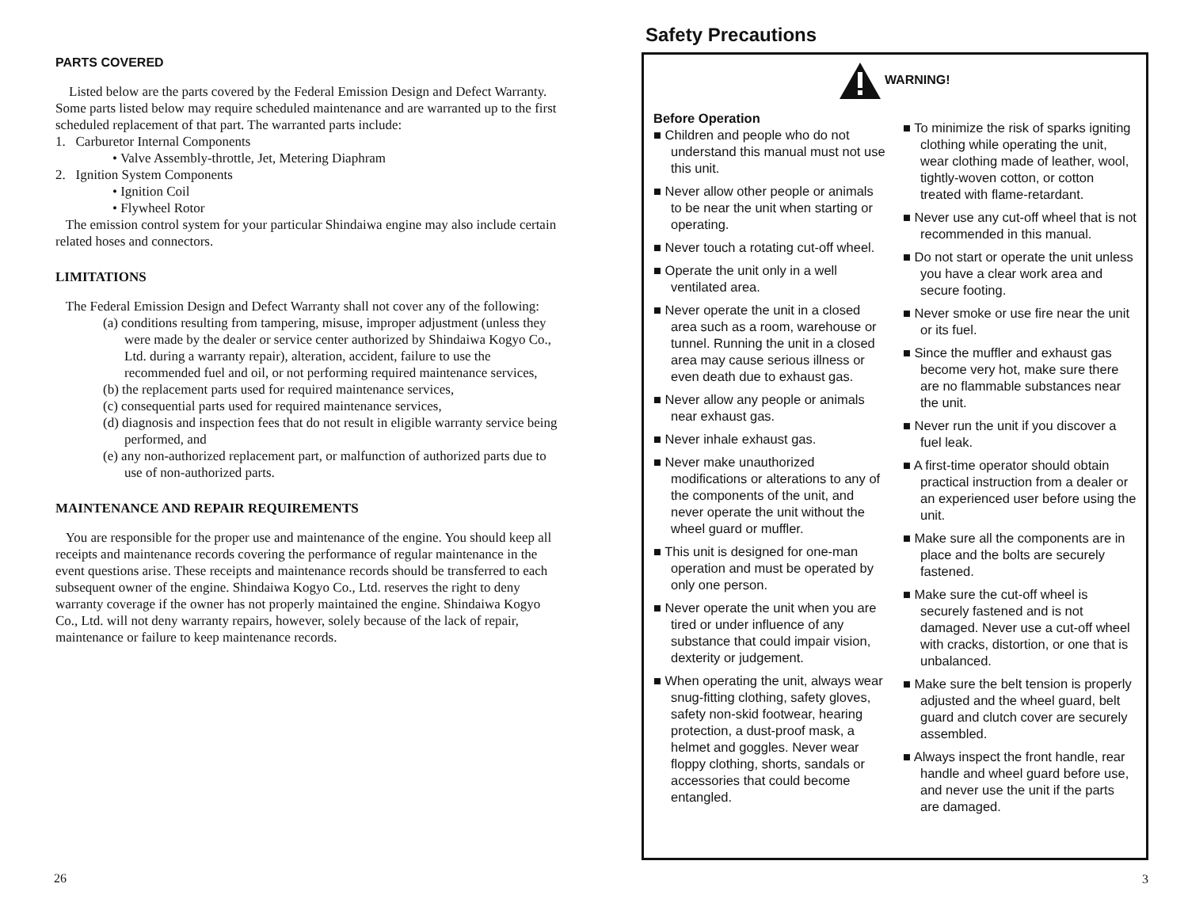PARTS COVERED
Listed below are the parts covered by the Federal Emission Design and Defect Warranty. Some parts listed below may require scheduled maintenance and are warranted up to the first scheduled replacement of that part. The warranted parts include:
1. Carburetor Internal Components
• Valve Assembly-throttle, Jet, Metering Diaphram
2. Ignition System Components
• Ignition Coil
• Flywheel Rotor
The emission control system for your particular Shindaiwa engine may also include certain related hoses and connectors.
LIMITATIONS
The Federal Emission Design and Defect Warranty shall not cover any of the following:
(a) conditions resulting from tampering, misuse, improper adjustment (unless they were made by the dealer or service center authorized by Shindaiwa Kogyo Co., Ltd. during a warranty repair), alteration, accident, failure to use the recommended fuel and oil, or not performing required maintenance services,
(b) the replacement parts used for required maintenance services,
(c) consequential parts used for required maintenance services,
(d) diagnosis and inspection fees that do not result in eligible warranty service being performed, and
(e) any non-authorized replacement part, or malfunction of authorized parts due to use of non-authorized parts.
MAINTENANCE AND REPAIR REQUIREMENTS
You are responsible for the proper use and maintenance of the engine. You should keep all receipts and maintenance records covering the performance of regular maintenance in the event questions arise. These receipts and maintenance records should be transferred to each subsequent owner of the engine. Shindaiwa Kogyo Co., Ltd. reserves the right to deny warranty coverage if the owner has not properly maintained the engine. Shindaiwa Kogyo Co., Ltd. will not deny warranty repairs, however, solely because of the lack of repair, maintenance or failure to keep maintenance records.
26
Safety Precautions
WARNING!
Before Operation
■ Children and people who do not understand this manual must not use this unit.
■ Never allow other people or animals to be near the unit when starting or operating.
■ Never touch a rotating cut-off wheel.
■ Operate the unit only in a well ventilated area.
■ Never operate the unit in a closed area such as a room, warehouse or tunnel. Running the unit in a closed area may cause serious illness or even death due to exhaust gas.
■ Never allow any people or animals near exhaust gas.
■ Never inhale exhaust gas.
■ Never make unauthorized modifications or alterations to any of the components of the unit, and never operate the unit without the wheel guard or muffler.
■ This unit is designed for one-man operation and must be operated by only one person.
■ Never operate the unit when you are tired or under influence of any substance that could impair vision, dexterity or judgement.
■ When operating the unit, always wear snug-fitting clothing, safety gloves, safety non-skid footwear, hearing protection, a dust-proof mask, a helmet and goggles. Never wear floppy clothing, shorts, sandals or accessories that could become entangled.
■ To minimize the risk of sparks igniting clothing while operating the unit, wear clothing made of leather, wool, tightly-woven cotton, or cotton treated with flame-retardant.
■ Never use any cut-off wheel that is not recommended in this manual.
■ Do not start or operate the unit unless you have a clear work area and secure footing.
■ Never smoke or use fire near the unit or its fuel.
■ Since the muffler and exhaust gas become very hot, make sure there are no flammable substances near the unit.
■ Never run the unit if you discover a fuel leak.
■ A first-time operator should obtain practical instruction from a dealer or an experienced user before using the unit.
■ Make sure all the components are in place and the bolts are securely fastened.
■ Make sure the cut-off wheel is securely fastened and is not damaged. Never use a cut-off wheel with cracks, distortion, or one that is unbalanced.
■ Make sure the belt tension is properly adjusted and the wheel guard, belt guard and clutch cover are securely assembled.
■ Always inspect the front handle, rear handle and wheel guard before use, and never use the unit if the parts are damaged.
3